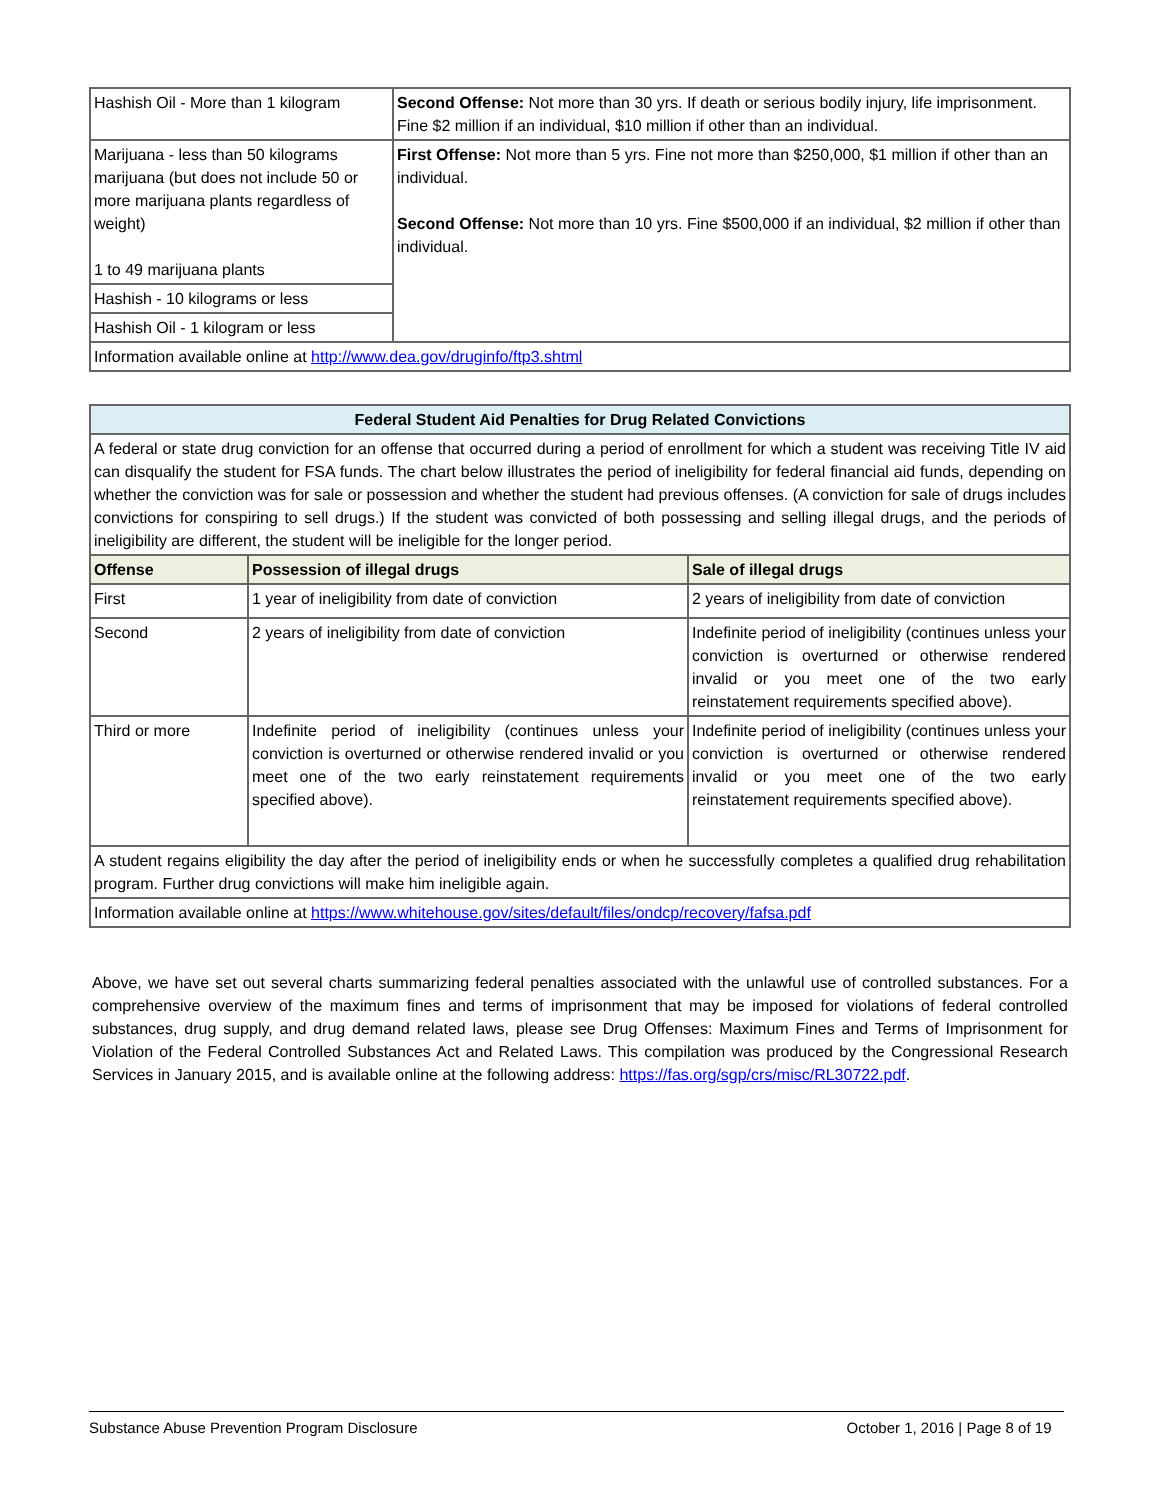| Hashish Oil - More than 1 kilogram | Second Offense: Not more than 30 yrs. If death or serious bodily injury, life imprisonment. Fine $2 million if an individual, $10 million if other than an individual. |
| Marijuana - less than 50 kilograms marijuana (but does not include 50 or more marijuana plants regardless of weight) 1 to 49 marijuana plants | First Offense: Not more than 5 yrs. Fine not more than $250,000, $1 million if other than an individual. Second Offense: Not more than 10 yrs. Fine $500,000 if an individual, $2 million if other than individual. |
| Hashish - 10 kilograms or less | |
| Hashish Oil - 1 kilogram or less | |
| Information available online at http://www.dea.gov/druginfo/ftp3.shtml | |
| Federal Student Aid Penalties for Drug Related Convictions | | |
| --- | --- | --- |
| A federal or state drug conviction for an offense that occurred during a period of enrollment for which a student was receiving Title IV aid can disqualify the student for FSA funds. The chart below illustrates the period of ineligibility for federal financial aid funds, depending on whether the conviction was for sale or possession and whether the student had previous offenses. (A conviction for sale of drugs includes convictions for conspiring to sell drugs.) If the student was convicted of both possessing and selling illegal drugs, and the periods of ineligibility are different, the student will be ineligible for the longer period. | | |
| Offense | Possession of illegal drugs | Sale of illegal drugs |
| First | 1 year of ineligibility from date of conviction | 2 years of ineligibility from date of conviction |
| Second | 2 years of ineligibility from date of conviction | Indefinite period of ineligibility (continues unless your conviction is overturned or otherwise rendered invalid or you meet one of the two early reinstatement requirements specified above). |
| Third or more | Indefinite period of ineligibility (continues unless your conviction is overturned or otherwise rendered invalid or you meet one of the two early reinstatement requirements specified above). | Indefinite period of ineligibility (continues unless your conviction is overturned or otherwise rendered invalid or you meet one of the two early reinstatement requirements specified above). |
| A student regains eligibility the day after the period of ineligibility ends or when he successfully completes a qualified drug rehabilitation program. Further drug convictions will make him ineligible again. | | |
| Information available online at https://www.whitehouse.gov/sites/default/files/ondcp/recovery/fafsa.pdf | | |
Above, we have set out several charts summarizing federal penalties associated with the unlawful use of controlled substances. For a comprehensive overview of the maximum fines and terms of imprisonment that may be imposed for violations of federal controlled substances, drug supply, and drug demand related laws, please see Drug Offenses: Maximum Fines and Terms of Imprisonment for Violation of the Federal Controlled Substances Act and Related Laws. This compilation was produced by the Congressional Research Services in January 2015, and is available online at the following address: https://fas.org/sgp/crs/misc/RL30722.pdf.
Substance Abuse Prevention Program Disclosure October 1, 2016 | Page 8 of 19